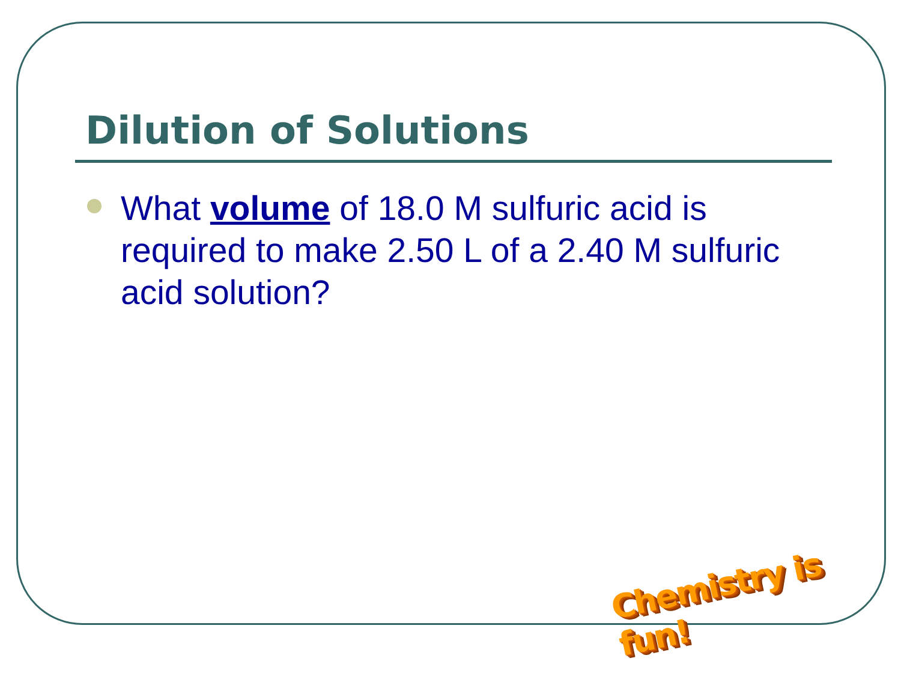Dilution of Solutions
What volume of 18.0 M sulfuric acid is required to make 2.50 L of a 2.40 M sulfuric acid solution?
Chemistry is fun!